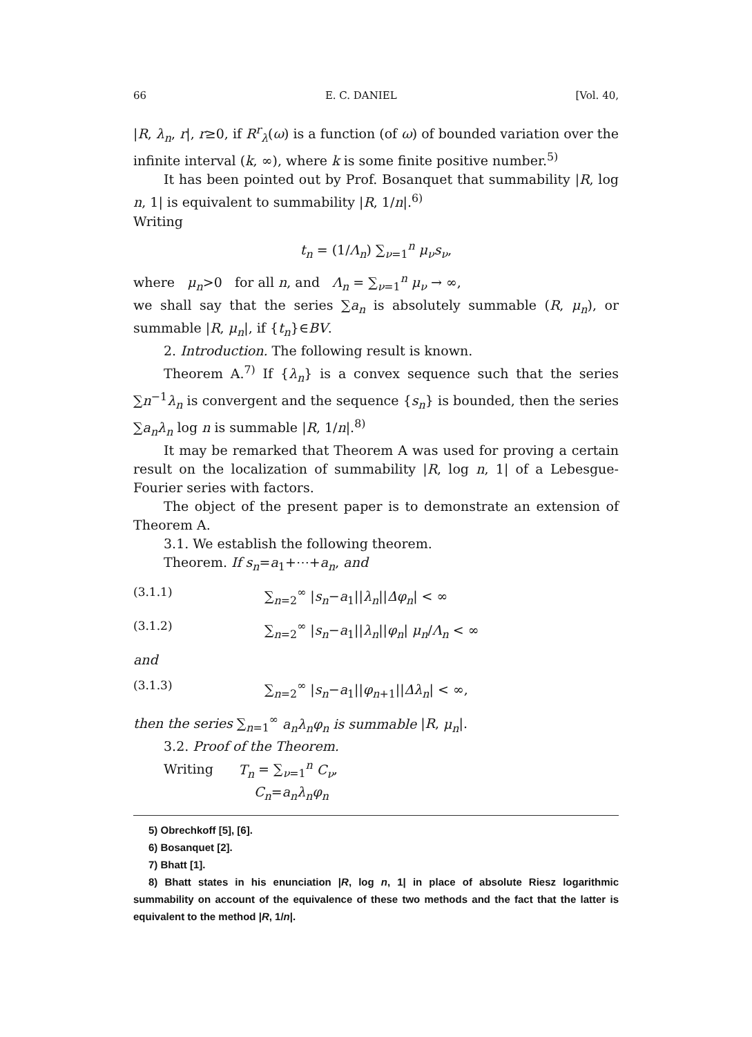66 E. C. DANIEL [Vol. 40,
|R, λ<sub>n</sub>, r|, r≥0, if R<sup>r</sup><sub>λ</sub>(ω) is a function (of ω) of bounded variation over the infinite interval (k, ∞), where k is some finite positive number.<sup>5)</sup>
It has been pointed out by Prof. Bosanquet that summability |R, log n, 1| is equivalent to summability |R, 1/n|.<sup>6)</sup>
Writing
t<sub>n</sub> = (1/Λ<sub>n</sub>) ∑<sub>ν=1</sub><sup>n</sup> μ<sub>ν</sub>s<sub>ν</sub>,
where μ<sub>n</sub>>0 for all n, and Λ<sub>n</sub> = ∑<sub>ν=1</sub><sup>n</sup> μ<sub>ν</sub> → ∞,
we shall say that the series ∑a<sub>n</sub> is absolutely summable (R, μ<sub>n</sub>), or summable |R, μ<sub>n</sub>|, if {t<sub>n</sub>}∈BV.
2. Introduction. The following result is known.
Theorem A.<sup>7)</sup> If {λ<sub>n</sub>} is a convex sequence such that the series ∑n<sup>−1</sup>λ<sub>n</sub> is convergent and the sequence {s<sub>n</sub>} is bounded, then the series ∑a<sub>n</sub>λ<sub>n</sub> log n is summable |R, 1/n|.<sup>8)</sup>
It may be remarked that Theorem A was used for proving a certain result on the localization of summability |R, log n, 1| of a Lebesgue-Fourier series with factors.
The object of the present paper is to demonstrate an extension of Theorem A.
3.1. We establish the following theorem.
Theorem. If s<sub>n</sub>=a<sub>1</sub>+⋯+a<sub>n</sub>, and
(3.1.1) ∑<sub>n=2</sub><sup>∞</sup> |s<sub>n</sub>−a<sub>1</sub>||λ<sub>n</sub>||Δφ<sub>n</sub>| < ∞
(3.1.2) ∑<sub>n=2</sub><sup>∞</sup> |s<sub>n</sub>−a<sub>1</sub>||λ<sub>n</sub>||φ<sub>n</sub>| μ<sub>n</sub>/Λ<sub>n</sub> < ∞
and
(3.1.3) ∑<sub>n=2</sub><sup>∞</sup> |s<sub>n</sub>−a<sub>1</sub>||φ<sub>n+1</sub>||Δλ<sub>n</sub>| < ∞,
then the series ∑<sub>n=1</sub><sup>∞</sup> a<sub>n</sub>λ<sub>n</sub>φ<sub>n</sub> is summable |R, μ<sub>n</sub>|.
3.2. Proof of the Theorem.
Writing T<sub>n</sub> = ∑<sub>ν=1</sub><sup>n</sup> C<sub>ν</sub>,
C<sub>n</sub>=a<sub>n</sub>λ<sub>n</sub>φ<sub>n</sub>
5) Obrechkoff [5], [6].
6) Bosanquet [2].
7) Bhatt [1].
8) Bhatt states in his enunciation |R, log n, 1| in place of absolute Riesz logarithmic summability on account of the equivalence of these two methods and the fact that the latter is equivalent to the method |R, 1/n|.